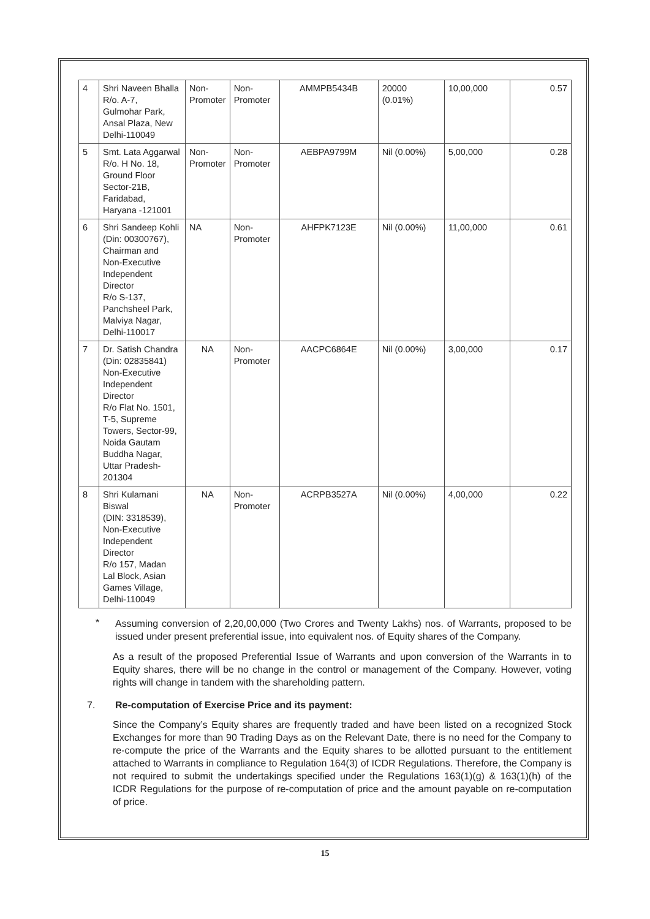| 4 | Shri Naveen Bhalla R/o. A-7, Gulmohar Park, Ansal Plaza, New Delhi-110049 | Non- Promoter | Non- Promoter | AMMPB5434B | 20000 (0.01%) | 10,00,000 | 0.57 |
| 5 | Smt. Lata Aggarwal R/o. H No. 18, Ground Floor Sector-21B, Faridabad, Haryana -121001 | Non- Promoter | Non- Promoter | AEBPA9799M | Nil (0.00%) | 5,00,000 | 0.28 |
| 6 | Shri Sandeep Kohli (Din: 00300767), Chairman and Non-Executive Independent Director R/o S-137, Panchsheel Park, Malviya Nagar, Delhi-110017 | NA | Non- Promoter | AHFPK7123E | Nil (0.00%) | 11,00,000 | 0.61 |
| 7 | Dr. Satish Chandra (Din: 02835841) Non-Executive Independent Director R/o Flat No. 1501, T-5, Supreme Towers, Sector-99, Noida Gautam Buddha Nagar, Uttar Pradesh- 201304 | NA | Non- Promoter | AACPC6864E | Nil (0.00%) | 3,00,000 | 0.17 |
| 8 | Shri Kulamani Biswal (DIN: 3318539), Non-Executive Independent Director R/o 157, Madan Lal Block, Asian Games Village, Delhi-110049 | NA | Non- Promoter | ACRPB3527A | Nil (0.00%) | 4,00,000 | 0.22 |
*
Assuming conversion of 2,20,00,000 (Two Crores and Twenty Lakhs) nos. of Warrants, proposed to be issued under present preferential issue, into equivalent nos. of Equity shares of the Company.
As a result of the proposed Preferential Issue of Warrants and upon conversion of the Warrants in to Equity shares, there will be no change in the control or management of the Company. However, voting rights will change in tandem with the shareholding pattern.
7. Re-computation of Exercise Price and its payment:
Since the Company’s Equity shares are frequently traded and have been listed on a recognized Stock Exchanges for more than 90 Trading Days as on the Relevant Date, there is no need for the Company to re-compute the price of the Warrants and the Equity shares to be allotted pursuant to the entitlement attached to Warrants in compliance to Regulation 164(3) of ICDR Regulations. Therefore, the Company is not required to submit the undertakings specified under the Regulations 163(1)(g) & 163(1)(h) of the ICDR Regulations for the purpose of re-computation of price and the amount payable on re-computation of price.
15